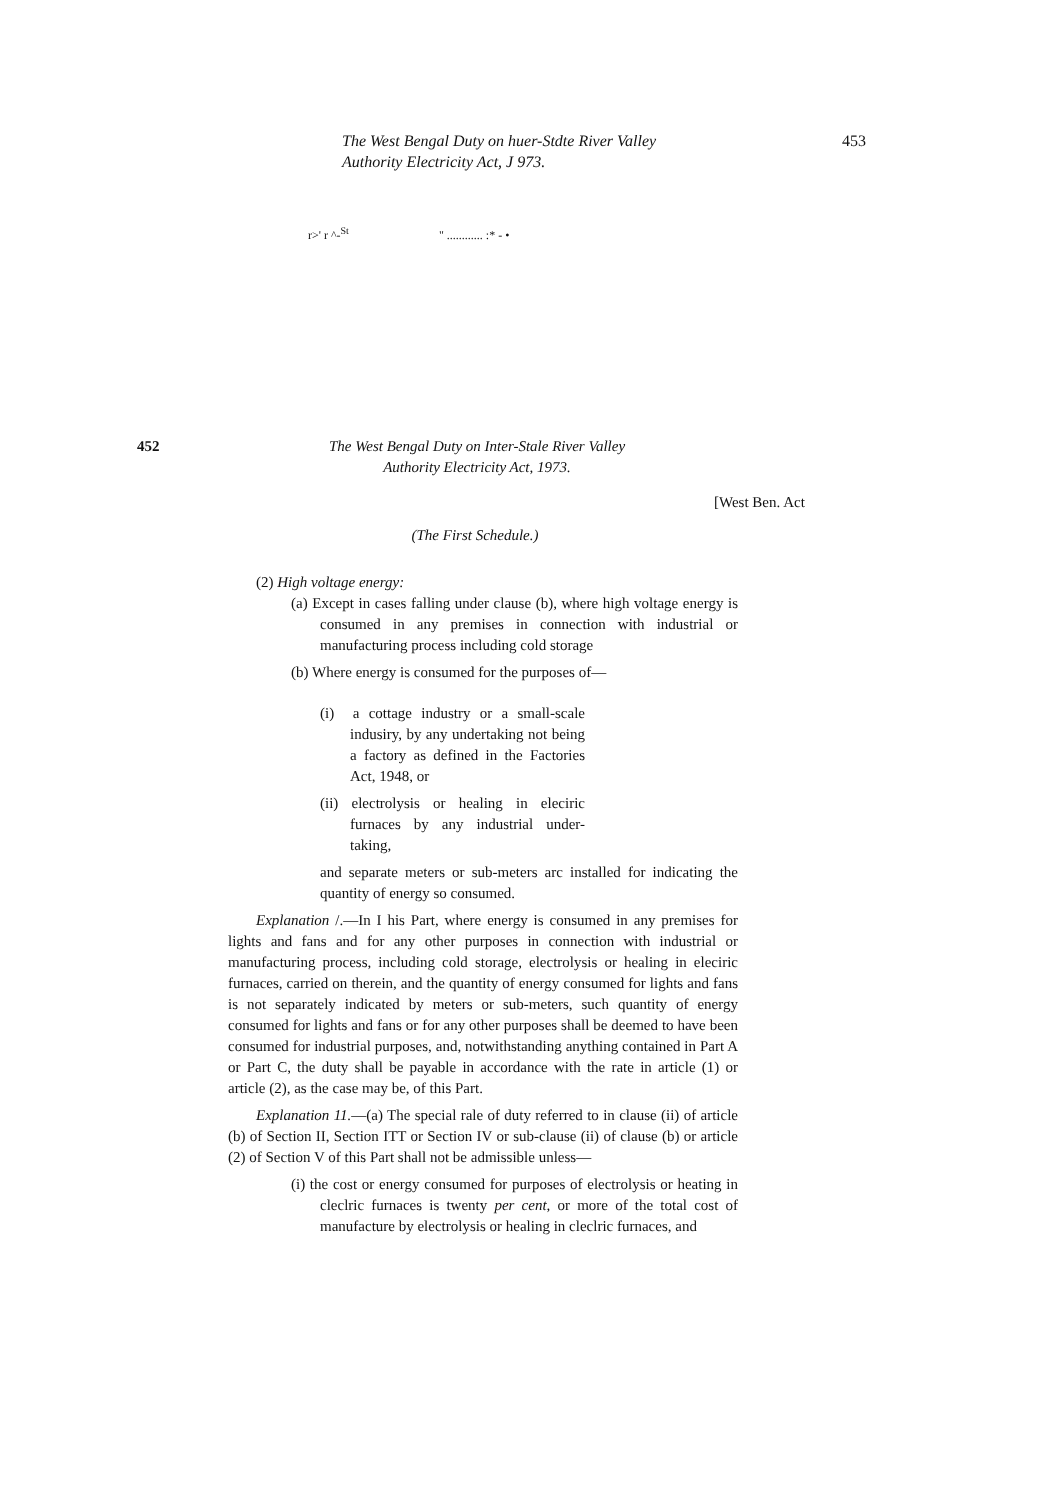The West Bengal Duty on huer-Stdte River Valley
Authority Electricity Act, J 973.
453
r>' r ^-<sup>St</sup> " ............ :* - •
452 The West Bengal Duty on Inter-Stale River Valley
Authority Electricity Act, 1973.
[West Ben. Act
(The First Schedule.)
(2) High voltage energy:
(a) Except in cases falling under clause (b), where high voltage energy is consumed in any premises in connection with industrial or manufacturing process including cold storage
(b) Where energy is consumed for the purposes of—
(i) a cottage industry or a small-scale indusiry, by any undertaking not being a factory as defined in the Factories Act, 1948, or
(ii) electrolysis or healing in eleciric furnaces by any industrial under-taking,
and separate meters or sub-meters arc installed for indicating the quantity of energy so consumed.
Explanation /.—In I his Part, where energy is consumed in any premises for lights and fans and for any other purposes in connection with industrial or manufacturing process, including cold storage, electrolysis or healing in eleciric furnaces, carried on therein, and the quantity of energy consumed for lights and fans is not separately indicated by meters or sub-meters, such quantity of energy consumed for lights and fans or for any other purposes shall be deemed to have been consumed for industrial purposes, and, notwithstanding anything contained in Part A or Part C, the duty shall be payable in accordance with the rate in article (1) or article (2), as the case may be, of this Part.
Explanation 11.—(a) The special rale of duty referred to in clause (ii) of article (b) of Section II, Section ITT or Section IV or sub-clause (ii) of clause (b) or article (2) of Section V of this Part shall not be admissible unless—
(i) the cost or energy consumed for purposes of electrolysis or heating in cleclric furnaces is twenty per cent, or more of the total cost of manufacture by electrolysis or healing in cleclric furnaces, and